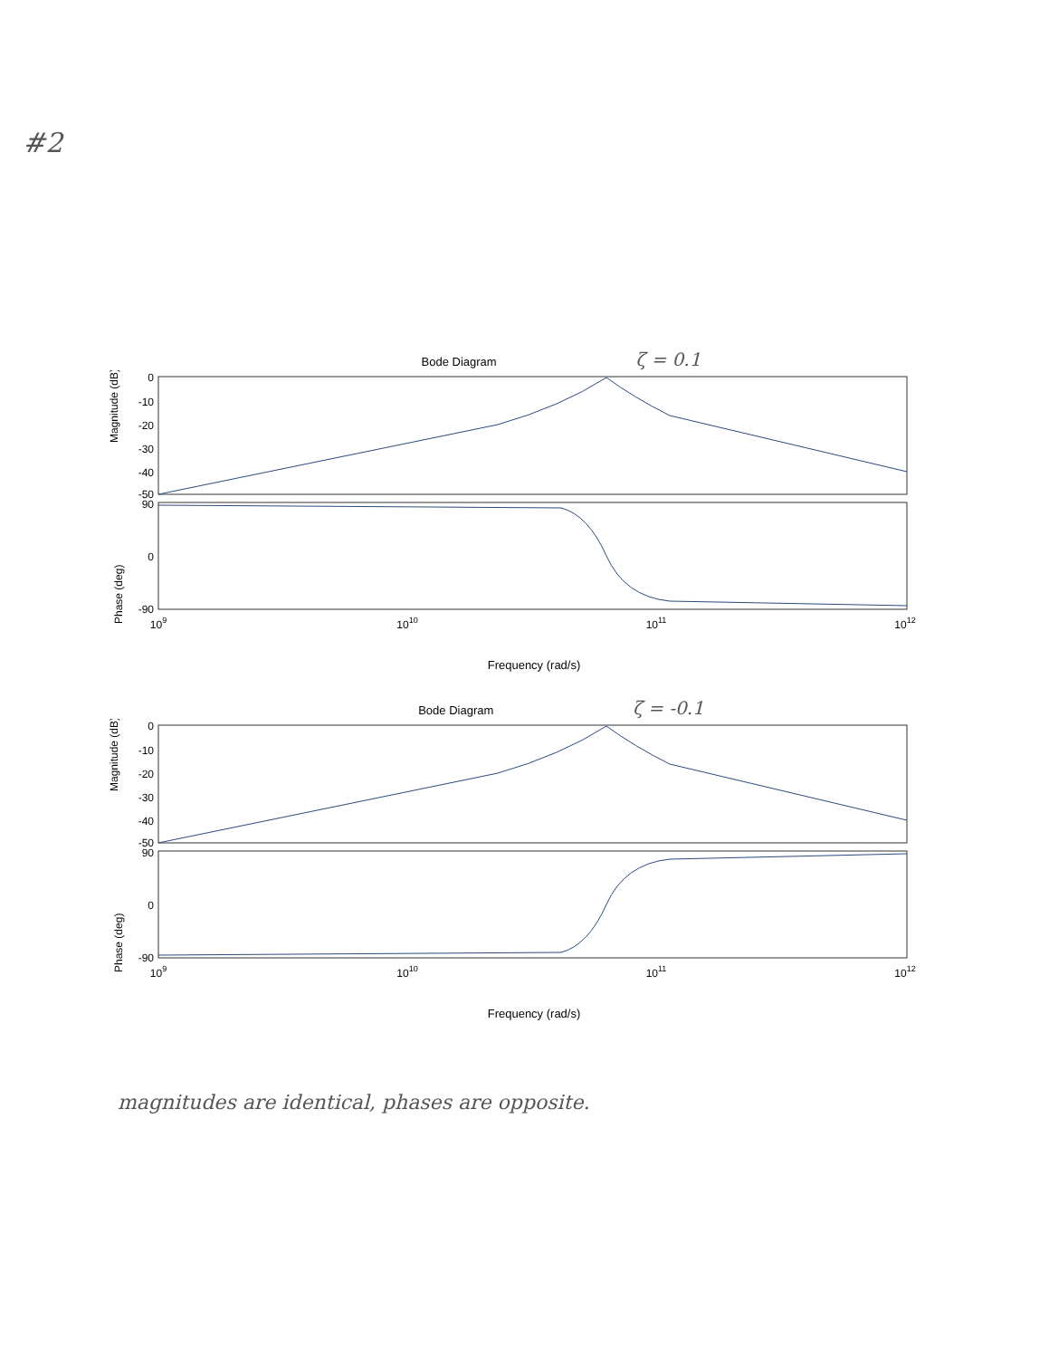#2
Bode Diagram ζ = 0.1
Magnitude (dB)
0
-10
-20
-30
-40
-50
Phase (deg)
90
0
-90
109
1010
1011
1012
Frequency (rad/s)
Bode Diagram ζ = -0.1
Magnitude (dB)
0
-10
-20
-30
-40
-50
Phase (deg)
90
0
-90
109
1010
1011
1012
Frequency (rad/s)
magnitudes are identical, phases are opposite.